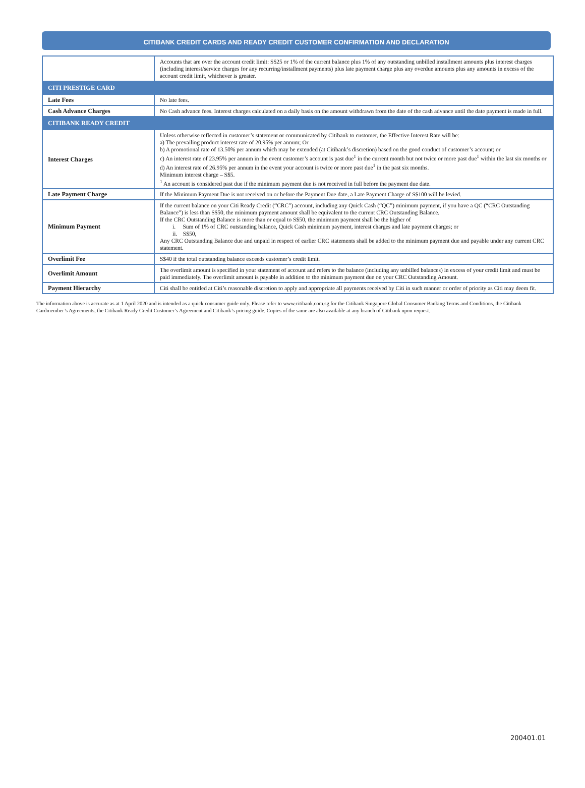CITIBANK CREDIT CARDS AND READY CREDIT CUSTOMER CONFIRMATION AND DECLARATION
| | Accounts that are over the account credit limit: S$25 or 1% of the current balance plus 1% of any outstanding unbilled installment amounts plus interest charges (including interest/service charges for any recurring/installment payments) plus late payment charge plus any overdue amounts plus any amounts in excess of the account credit limit, whichever is greater. |
| CITI PRESTIGE CARD | |
| Late Fees | No late fees. |
| Cash Advance Charges | No Cash advance fees. Interest charges calculated on a daily basis on the amount withdrawn from the date of the cash advance until the date payment is made in full. |
| CITIBANK READY CREDIT | |
| Interest Charges | Unless otherwise reflected in customer’s statement or communicated by Citibank to customer, the Effective Interest Rate will be: a) The prevailing product interest rate of 20.95% per annum; Or b) A promotional rate of 13.50% per annum which may be extended (at Citibank’s discretion) based on the good conduct of customer’s account; or c) An interest rate of 23.95% per annum in the event customer’s account is past due<sup>1</sup> in the current month but not twice or more past due<sup>1</sup> within the last six months or d) An interest rate of 26.95% per annum in the event your account is twice or more past due<sup>1</sup> in the past six months. Minimum interest charge – S$5. <sup>1</sup> An account is considered past due if the minimum payment due is not received in full before the payment due date. |
| Late Payment Charge | If the Minimum Payment Due is not received on or before the Payment Due date, a Late Payment Charge of S$100 will be levied. |
| Minimum Payment | If the current balance on your Citi Ready Credit (“CRC”) account, including any Quick Cash (“QC”) minimum payment, if you have a QC (“CRC Outstanding Balance”) is less than S$50, the minimum payment amount shall be equivalent to the current CRC Outstanding Balance. If the CRC Outstanding Balance is more than or equal to S$50, the minimum payment shall be the higher of i. Sum of 1% of CRC outstanding balance, Quick Cash minimum payment, interest charges and late payment charges; or ii. S$50, Any CRC Outstanding Balance due and unpaid in respect of earlier CRC statements shall be added to the minimum payment due and payable under any current CRC statement. |
| Overlimit Fee | S$40 if the total outstanding balance exceeds customer’s credit limit. |
| Overlimit Amount | The overlimit amount is specified in your statement of account and refers to the balance (including any unbilled balances) in excess of your credit limit and must be paid immediately. The overlimit amount is payable in addition to the minimum payment due on your CRC Outstanding Amount. |
| Payment Hierarchy | Citi shall be entitled at Citi’s reasonable discretion to apply and appropriate all payments received by Citi in such manner or order of priority as Citi may deem fit. |
The information above is accurate as at 1 April 2020 and is intended as a quick consumer guide only. Please refer to www.citibank.com.sg for the Citibank Singapore Global Consumer Banking Terms and Conditions, the Citibank Cardmember’s Agreements, the Citibank Ready Credit Customer’s Agreement and Citibank’s pricing guide. Copies of the same are also available at any branch of Citibank upon request.
200401.01